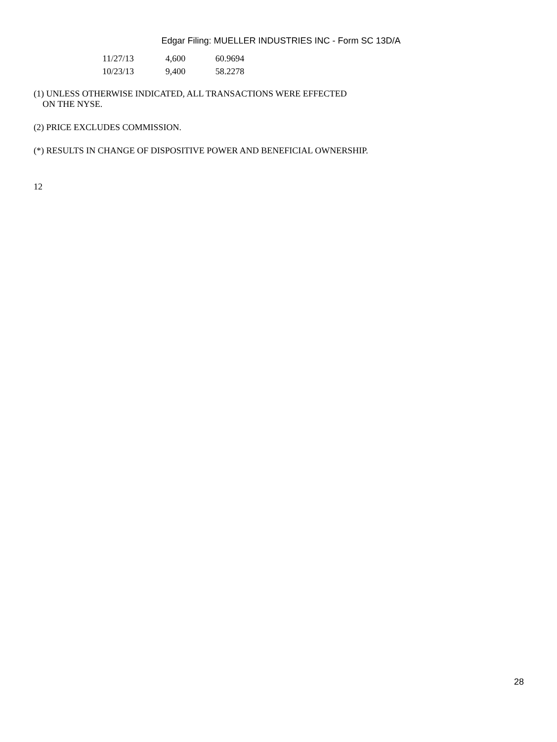Edgar Filing: MUELLER INDUSTRIES INC - Form SC 13D/A
| 11/27/13 | 4,600 | 60.9694 |
| 10/23/13 | 9,400 | 58.2278 |
(1) UNLESS OTHERWISE INDICATED, ALL TRANSACTIONS WERE EFFECTED
ON THE NYSE.
(2) PRICE EXCLUDES COMMISSION.
(*) RESULTS IN CHANGE OF DISPOSITIVE POWER AND BENEFICIAL OWNERSHIP.
12
28